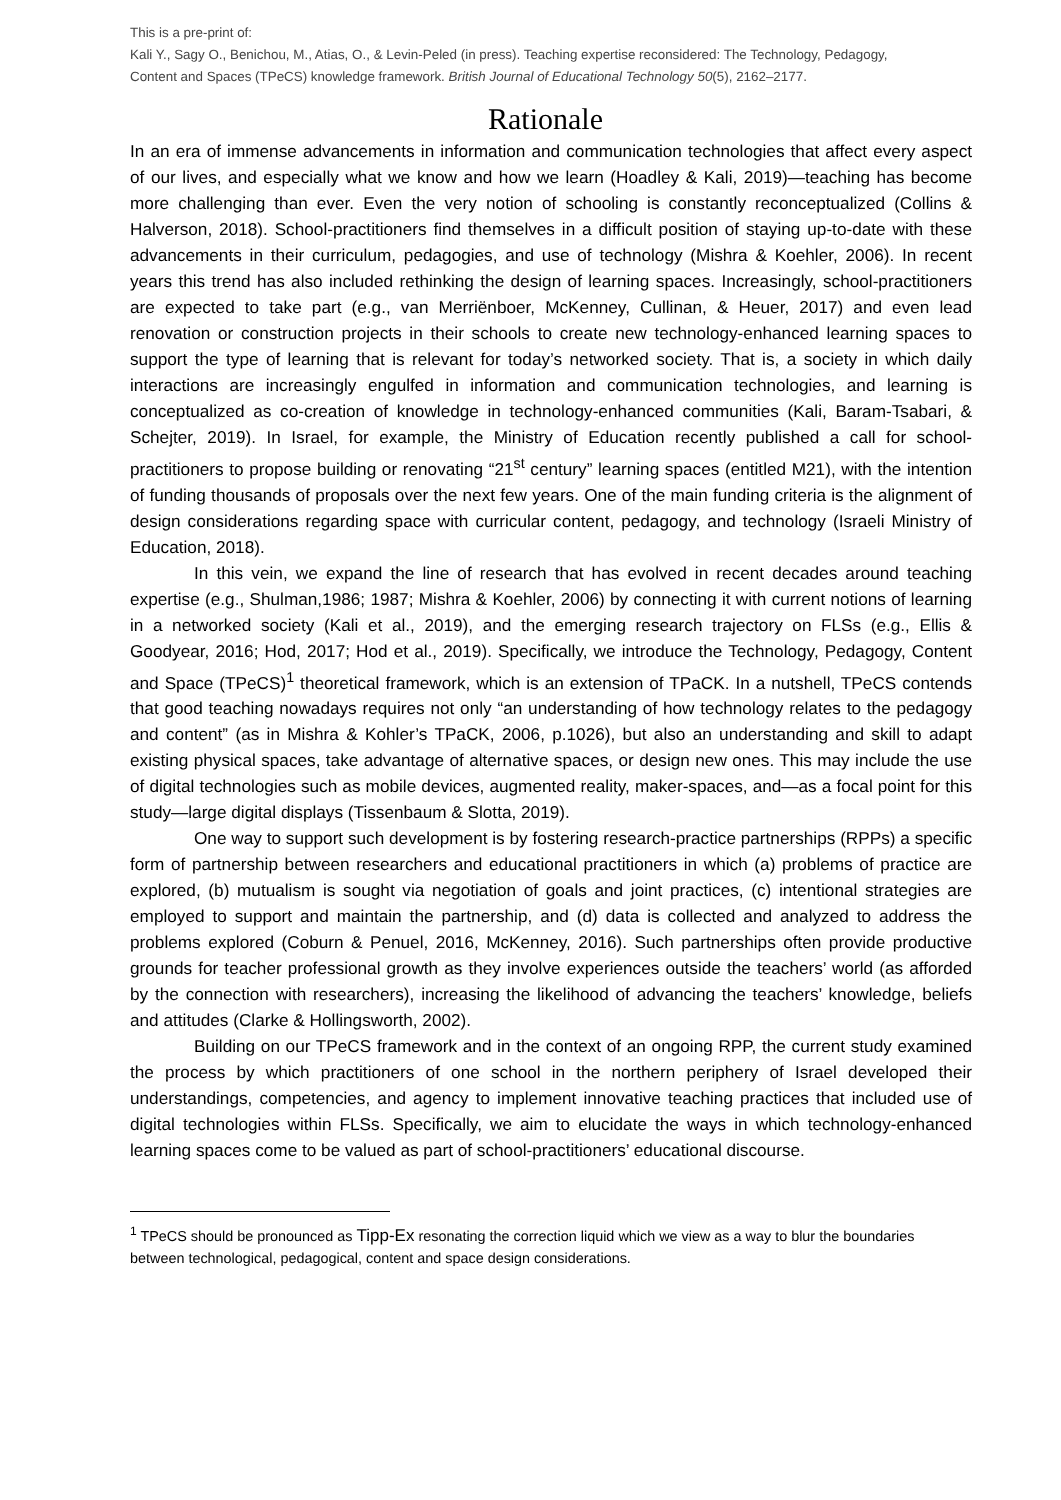This is a pre-print of:
Kali Y., Sagy O., Benichou, M., Atias, O., & Levin-Peled (in press). Teaching expertise reconsidered: The Technology, Pedagogy, Content and Spaces (TPeCS) knowledge framework. British Journal of Educational Technology 50(5), 2162–2177.
Rationale
In an era of immense advancements in information and communication technologies that affect every aspect of our lives, and especially what we know and how we learn (Hoadley & Kali, 2019)—teaching has become more challenging than ever. Even the very notion of schooling is constantly reconceptualized (Collins & Halverson, 2018). School-practitioners find themselves in a difficult position of staying up-to-date with these advancements in their curriculum, pedagogies, and use of technology (Mishra & Koehler, 2006). In recent years this trend has also included rethinking the design of learning spaces. Increasingly, school-practitioners are expected to take part (e.g., van Merriënboer, McKenney, Cullinan, & Heuer, 2017) and even lead renovation or construction projects in their schools to create new technology-enhanced learning spaces to support the type of learning that is relevant for today’s networked society. That is, a society in which daily interactions are increasingly engulfed in information and communication technologies, and learning is conceptualized as co-creation of knowledge in technology-enhanced communities (Kali, Baram-Tsabari, & Schejter, 2019). In Israel, for example, the Ministry of Education recently published a call for school-practitioners to propose building or renovating “21<sup>st</sup> century” learning spaces (entitled M21), with the intention of funding thousands of proposals over the next few years. One of the main funding criteria is the alignment of design considerations regarding space with curricular content, pedagogy, and technology (Israeli Ministry of Education, 2018).
In this vein, we expand the line of research that has evolved in recent decades around teaching expertise (e.g., Shulman,1986; 1987; Mishra & Koehler, 2006) by connecting it with current notions of learning in a networked society (Kali et al., 2019), and the emerging research trajectory on FLSs (e.g., Ellis & Goodyear, 2016; Hod, 2017; Hod et al., 2019). Specifically, we introduce the Technology, Pedagogy, Content and Space (TPeCS)<sup>1</sup> theoretical framework, which is an extension of TPaCK. In a nutshell, TPeCS contends that good teaching nowadays requires not only “an understanding of how technology relates to the pedagogy and content” (as in Mishra & Kohler’s TPaCK, 2006, p.1026), but also an understanding and skill to adapt existing physical spaces, take advantage of alternative spaces, or design new ones. This may include the use of digital technologies such as mobile devices, augmented reality, maker-spaces, and—as a focal point for this study—large digital displays (Tissenbaum & Slotta, 2019).
One way to support such development is by fostering research-practice partnerships (RPPs) a specific form of partnership between researchers and educational practitioners in which (a) problems of practice are explored, (b) mutualism is sought via negotiation of goals and joint practices, (c) intentional strategies are employed to support and maintain the partnership, and (d) data is collected and analyzed to address the problems explored (Coburn & Penuel, 2016, McKenney, 2016). Such partnerships often provide productive grounds for teacher professional growth as they involve experiences outside the teachers’ world (as afforded by the connection with researchers), increasing the likelihood of advancing the teachers’ knowledge, beliefs and attitudes (Clarke & Hollingsworth, 2002).
Building on our TPeCS framework and in the context of an ongoing RPP, the current study examined the process by which practitioners of one school in the northern periphery of Israel developed their understandings, competencies, and agency to implement innovative teaching practices that included use of digital technologies within FLSs. Specifically, we aim to elucidate the ways in which technology-enhanced learning spaces come to be valued as part of school-practitioners’ educational discourse.
<sup>1</sup> TPeCS should be pronounced as Tipp-Ex resonating the correction liquid which we view as a way to blur the boundaries between technological, pedagogical, content and space design considerations.